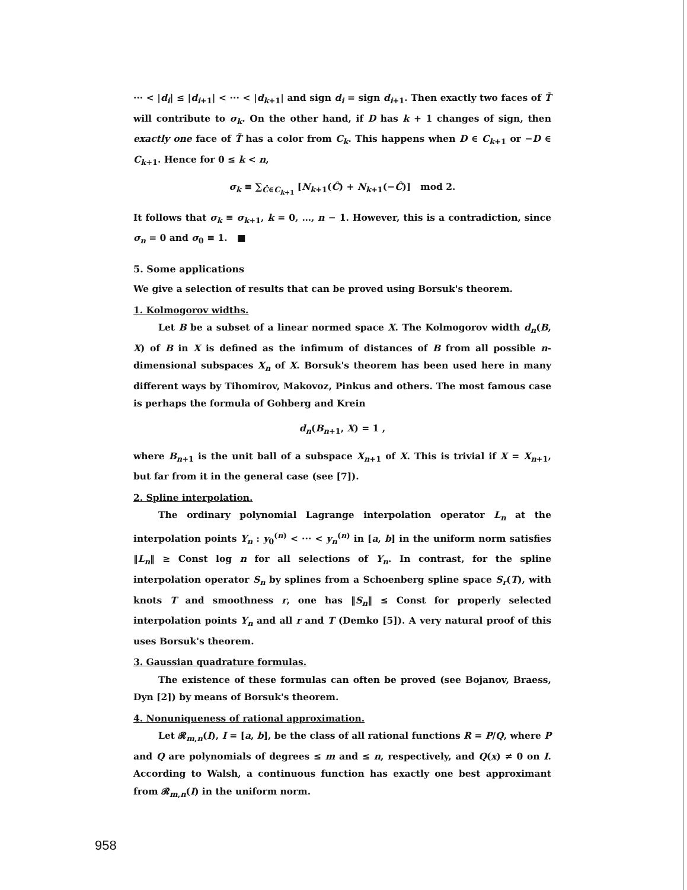··· < |d<sub>i</sub>| ≤ |d<sub>i+1</sub>| < ··· < |d<sub>k+1</sub>| and sign d<sub>i</sub> = sign d<sub>i+1</sub>. Then exactly two faces of T̃ will contribute to σ<sub>k</sub>. On the other hand, if D has k + 1 changes of sign, then exactly one face of T̃ has a color from C<sub>k</sub>. This happens when D ∈ C<sub>k+1</sub> or −D ∈ C<sub>k+1</sub>. Hence for 0 ≤ k < n,
σ<sub>k</sub> ≡ ∑<sub>Ĉ∈C<sub>k+1</sub></sub> [N<sub>k+1</sub>(Ĉ) + N<sub>k+1</sub>(−Ĉ)] mod 2.
It follows that σ<sub>k</sub> ≡ σ<sub>k+1</sub>, k = 0, …, n − 1. However, this is a contradiction, since σ<sub>n</sub> = 0 and σ<sub>0</sub> ≡ 1. ■
5. Some applications
We give a selection of results that can be proved using Borsuk's theorem.
1. Kolmogorov widths.
Let B be a subset of a linear normed space X. The Kolmogorov width d<sub>n</sub>(B, X) of B in X is defined as the infimum of distances of B from all possible n-dimensional subspaces X<sub>n</sub> of X. Borsuk's theorem has been used here in many different ways by Tihomirov, Makovoz, Pinkus and others. The most famous case is perhaps the formula of Gohberg and Krein
d<sub>n</sub>(B<sub>n+1</sub>, X) = 1 ,
where B<sub>n+1</sub> is the unit ball of a subspace X<sub>n+1</sub> of X. This is trivial if X = X<sub>n+1</sub>, but far from it in the general case (see [7]).
2. Spline interpolation.
The ordinary polynomial Lagrange interpolation operator L<sub>n</sub> at the interpolation points Y<sub>n</sub> : y<sub>0</sub><sup>(n)</sup> < ··· < y<sub>n</sub><sup>(n)</sup> in [a, b] in the uniform norm satisfies ‖L<sub>n</sub>‖ ≥ Const log n for all selections of Y<sub>n</sub>. In contrast, for the spline interpolation operator S<sub>n</sub> by splines from a Schoenberg spline space S<sub>r</sub>(T), with knots T and smoothness r, one has ‖S<sub>n</sub>‖ ≤ Const for properly selected interpolation points Y<sub>n</sub> and all r and T (Demko [5]). A very natural proof of this uses Borsuk's theorem.
3. Gaussian quadrature formulas.
The existence of these formulas can often be proved (see Bojanov, Braess, Dyn [2]) by means of Borsuk's theorem.
4. Nonuniqueness of rational approximation.
Let 𝓡<sub>m,n</sub>(I), I = [a, b], be the class of all rational functions R = P/Q, where P and Q are polynomials of degrees ≤ m and ≤ n, respectively, and Q(x) ≠ 0 on I. According to Walsh, a continuous function has exactly one best approximant from 𝓡<sub>m,n</sub>(I) in the uniform norm.
958